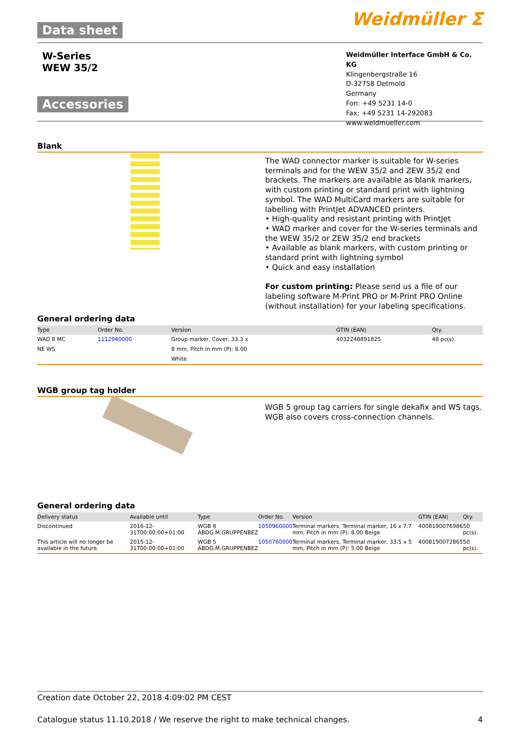Data sheet
Weidmüller ⵉ
W-Series
WEW 35/2
Accessories
Weidmüller Interface GmbH & Co. KG
Klingenbergstraße 16
D-32758 Detmold
Germany
Fon: +49 5231 14-0
Fax: +49 5231 14-292083
www.weidmueller.com
Blank
The WAD connector marker is suitable for W-series terminals and for the WEW 35/2 and ZEW 35/2 end brackets. The markers are available as blank markers, with custom printing or standard print with lightning symbol. The WAD MultiCard markers are suitable for labelling with PrintJet ADVANCED printers.
• High-quality and resistant printing with PrintJet
• WAD marker and cover for the W-series terminals and the WEW 35/2 or ZEW 35/2 end brackets
• Available as blank markers, with custom printing or standard print with lightning symbol
• Quick and easy installation
For custom printing: Please send us a file of our labeling software M-Print PRO or M-Print PRO Online (without installation) for your labeling specifications.
General ordering data
| Type | Order No. | Version | GTIN (EAN) | Qty. |
| --- | --- | --- | --- | --- |
| WAD 8 MC | 1112940000 | Group marker, Cover, 33.3 x | 4032248891825 | 48 pc(s). |
| NE WS | | 8 mm, Pitch in mm (P): 8.00 | | |
| | | White | | |
WGB group tag holder
WGB 5 group tag carriers for single dekafix and WS tags. WGB also covers cross-connection channels.
General ordering data
| Delivery status | Available until | Type | Order No. | Version | GTIN (EAN) | Qty. |
| --- | --- | --- | --- | --- | --- | --- |
| Discontinued | 2016-12-31T00:00:00+01:00 | WGB 8 ABDG.M.GRUPPENBEZ | 1050960000 | Terminal markers, Terminal marker, 16 x 7.7 mm, Pitch in mm (P): 8.00 Beige | 4008190076986 | 50 pc(s). |
| This article will no longer be available in the future. | 2015-12-31T00:00:00+01:00 | WGB 5 ABDG.M.GRUPPENBEZ | 1050760000 | Terminal markers, Terminal marker, 33.5 x 5 mm, Pitch in mm (P): 5.00 Beige | 4008190072865 | 50 pc(s). |
Creation date October 22, 2018 4:09:02 PM CEST
Catalogue status 11.10.2018 / We reserve the right to make technical changes. 4